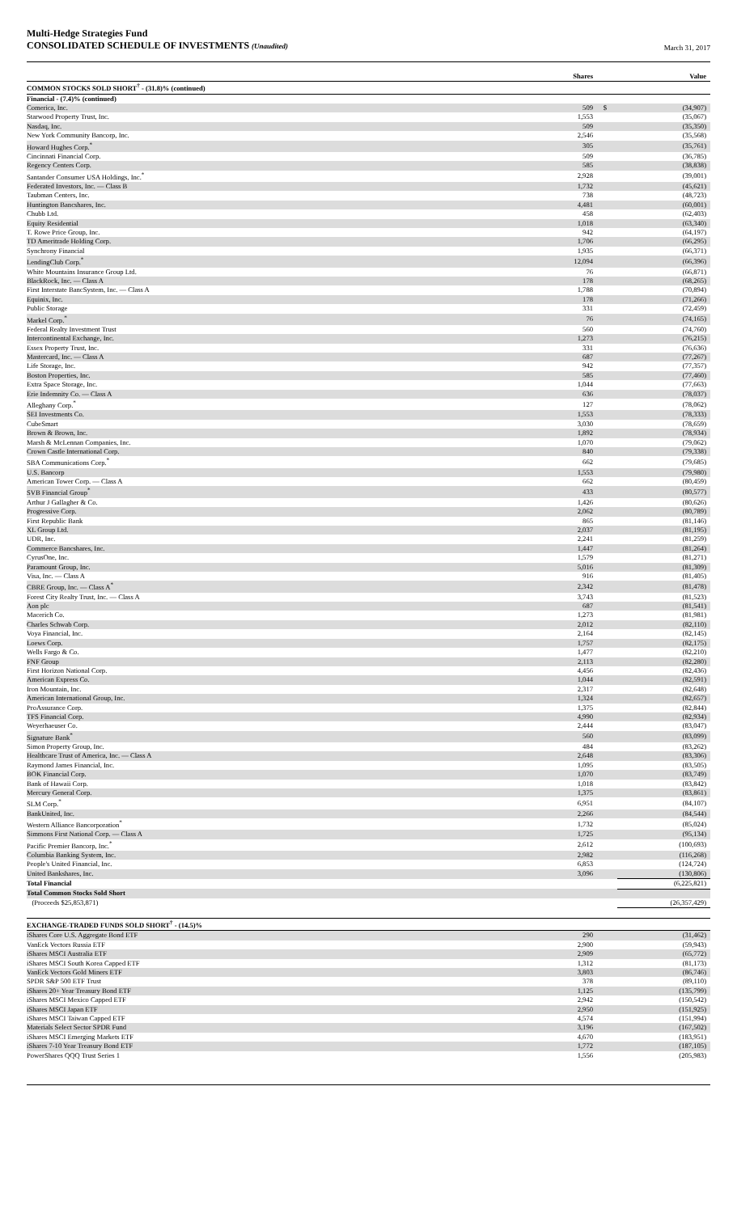Multi-Hedge Strategies Fund
CONSOLIDATED SCHEDULE OF INVESTMENTS (Unaudited)
March 31, 2017
| | Shares | | Value |
| --- | --- | --- | --- |
| COMMON STOCKS SOLD SHORT<sup>†</sup> - (31.8)% (continued) | | | |
| Financial - (7.4)% (continued) | | | |
| Comerica, Inc. | 509 | $ | (34,907) |
| Starwood Property Trust, Inc. | 1,553 | | (35,067) |
| Nasdaq, Inc. | 509 | | (35,350) |
| New York Community Bancorp, Inc. | 2,546 | | (35,568) |
| Howard Hughes Corp.<sup>*</sup> | 305 | | (35,761) |
| Cincinnati Financial Corp. | 509 | | (36,785) |
| Regency Centers Corp. | 585 | | (38,838) |
| Santander Consumer USA Holdings, Inc.<sup>*</sup> | 2,928 | | (39,001) |
| Federated Investors, Inc. — Class B | 1,732 | | (45,621) |
| Taubman Centers, Inc. | 738 | | (48,723) |
| Huntington Bancshares, Inc. | 4,481 | | (60,001) |
| Chubb Ltd. | 458 | | (62,403) |
| Equity Residential | 1,018 | | (63,340) |
| T. Rowe Price Group, Inc. | 942 | | (64,197) |
| TD Ameritrade Holding Corp. | 1,706 | | (66,295) |
| Synchrony Financial | 1,935 | | (66,371) |
| LendingClub Corp.<sup>*</sup> | 12,094 | | (66,396) |
| White Mountains Insurance Group Ltd. | 76 | | (66,871) |
| BlackRock, Inc. — Class A | 178 | | (68,265) |
| First Interstate BancSystem, Inc. — Class A | 1,788 | | (70,894) |
| Equinix, Inc. | 178 | | (71,266) |
| Public Storage | 331 | | (72,459) |
| Markel Corp.<sup>*</sup> | 76 | | (74,165) |
| Federal Realty Investment Trust | 560 | | (74,760) |
| Intercontinental Exchange, Inc. | 1,273 | | (76,215) |
| Essex Property Trust, Inc. | 331 | | (76,636) |
| Mastercard, Inc. — Class A | 687 | | (77,267) |
| Life Storage, Inc. | 942 | | (77,357) |
| Boston Properties, Inc. | 585 | | (77,460) |
| Extra Space Storage, Inc. | 1,044 | | (77,663) |
| Erie Indemnity Co. — Class A | 636 | | (78,037) |
| Alleghany Corp.<sup>*</sup> | 127 | | (78,062) |
| SEI Investments Co. | 1,553 | | (78,333) |
| CubeSmart | 3,030 | | (78,659) |
| Brown & Brown, Inc. | 1,892 | | (78,934) |
| Marsh & McLennan Companies, Inc. | 1,070 | | (79,062) |
| Crown Castle International Corp. | 840 | | (79,338) |
| SBA Communications Corp.<sup>*</sup> | 662 | | (79,685) |
| U.S. Bancorp | 1,553 | | (79,980) |
| American Tower Corp. — Class A | 662 | | (80,459) |
| SVB Financial Group<sup>*</sup> | 433 | | (80,577) |
| Arthur J Gallagher & Co. | 1,426 | | (80,626) |
| Progressive Corp. | 2,062 | | (80,789) |
| First Republic Bank | 865 | | (81,146) |
| XL Group Ltd. | 2,037 | | (81,195) |
| UDR, Inc. | 2,241 | | (81,259) |
| Commerce Bancshares, Inc. | 1,447 | | (81,264) |
| CyrusOne, Inc. | 1,579 | | (81,271) |
| Paramount Group, Inc. | 5,016 | | (81,309) |
| Visa, Inc. — Class A | 916 | | (81,405) |
| CBRE Group, Inc. — Class A<sup>*</sup> | 2,342 | | (81,478) |
| Forest City Realty Trust, Inc. — Class A | 3,743 | | (81,523) |
| Aon plc | 687 | | (81,541) |
| Macerich Co. | 1,273 | | (81,981) |
| Charles Schwab Corp. | 2,012 | | (82,110) |
| Voya Financial, Inc. | 2,164 | | (82,145) |
| Loews Corp. | 1,757 | | (82,175) |
| Wells Fargo & Co. | 1,477 | | (82,210) |
| FNF Group | 2,113 | | (82,280) |
| First Horizon National Corp. | 4,456 | | (82,436) |
| American Express Co. | 1,044 | | (82,591) |
| Iron Mountain, Inc. | 2,317 | | (82,648) |
| American International Group, Inc. | 1,324 | | (82,657) |
| ProAssurance Corp. | 1,375 | | (82,844) |
| TFS Financial Corp. | 4,990 | | (82,934) |
| Weyerhaeuser Co. | 2,444 | | (83,047) |
| Signature Bank<sup>*</sup> | 560 | | (83,099) |
| Simon Property Group, Inc. | 484 | | (83,262) |
| Healthcare Trust of America, Inc. — Class A | 2,648 | | (83,306) |
| Raymond James Financial, Inc. | 1,095 | | (83,505) |
| BOK Financial Corp. | 1,070 | | (83,749) |
| Bank of Hawaii Corp. | 1,018 | | (83,842) |
| Mercury General Corp. | 1,375 | | (83,861) |
| SLM Corp.<sup>*</sup> | 6,951 | | (84,107) |
| BankUnited, Inc. | 2,266 | | (84,544) |
| Western Alliance Bancorporation<sup>*</sup> | 1,732 | | (85,024) |
| Simmons First National Corp. — Class A | 1,725 | | (95,134) |
| Pacific Premier Bancorp, Inc.<sup>*</sup> | 2,612 | | (100,693) |
| Columbia Banking System, Inc. | 2,982 | | (116,268) |
| People's United Financial, Inc. | 6,853 | | (124,724) |
| United Bankshares, Inc. | 3,096 | | (130,806) |
| Total Financial | | | (6,225,821) |
| Total Common Stocks Sold Short | | | |
| (Proceeds $25,853,871) | | | (26,357,429) |
| EXCHANGE-TRADED FUNDS SOLD SHORT<sup>†</sup> - (14.5)% | | | |
| iShares Core U.S. Aggregate Bond ETF | 290 | | (31,462) |
| VanEck Vectors Russia ETF | 2,900 | | (59,943) |
| iShares MSCI Australia ETF | 2,909 | | (65,772) |
| iShares MSCI South Korea Capped ETF | 1,312 | | (81,173) |
| VanEck Vectors Gold Miners ETF | 3,803 | | (86,746) |
| SPDR S&P 500 ETF Trust | 378 | | (89,110) |
| iShares 20+ Year Treasury Bond ETF | 1,125 | | (135,799) |
| iShares MSCI Mexico Capped ETF | 2,942 | | (150,542) |
| iShares MSCI Japan ETF | 2,950 | | (151,925) |
| iShares MSCI Taiwan Capped ETF | 4,574 | | (151,994) |
| Materials Select Sector SPDR Fund | 3,196 | | (167,502) |
| iShares MSCI Emerging Markets ETF | 4,670 | | (183,951) |
| iShares 7-10 Year Treasury Bond ETF | 1,772 | | (187,105) |
| PowerShares QQQ Trust Series 1 | 1,556 | | (205,983) |